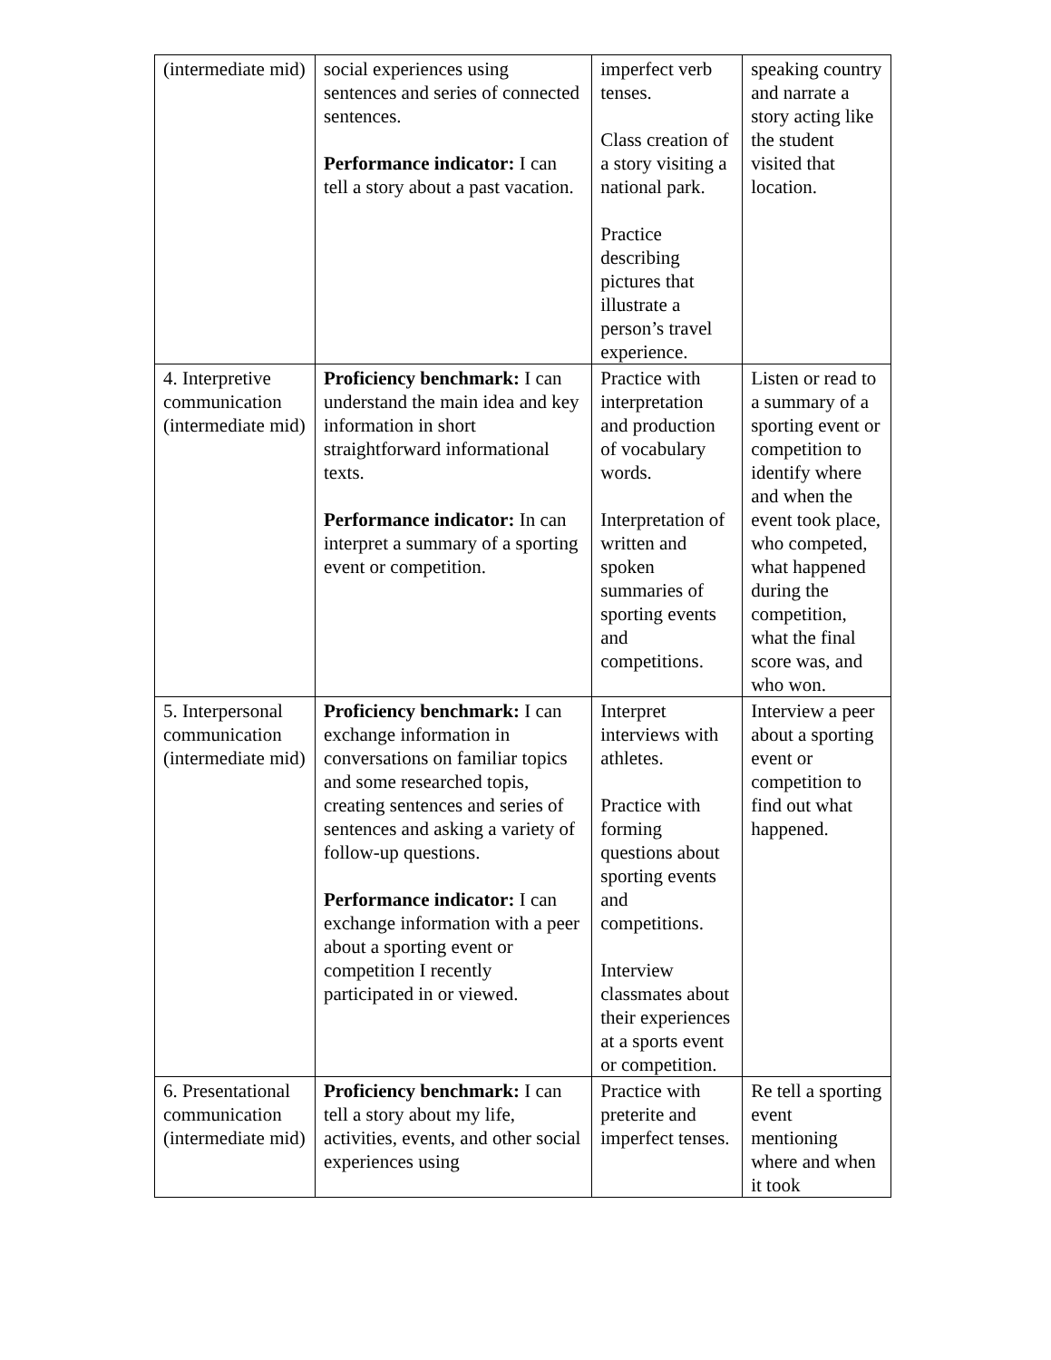| (intermediate mid) | social experiences using sentences and series of connected sentences. Performance indicator: I can tell a story about a past vacation. | imperfect verb tenses. Class creation of a story visiting a national park. Practice describing pictures that illustrate a person’s travel experience. | speaking country and narrate a story acting like the student visited that location. |
| 4. Interpretive communication (intermediate mid) | Proficiency benchmark: I can understand the main idea and key information in short straightforward informational texts. Performance indicator: In can interpret a summary of a sporting event or competition. | Practice with interpretation and production of vocabulary words. Interpretation of written and spoken summaries of sporting events and competitions. | Listen or read to a summary of a sporting event or competition to identify where and when the event took place, who competed, what happened during the competition, what the final score was, and who won. |
| 5. Interpersonal communication (intermediate mid) | Proficiency benchmark: I can exchange information in conversations on familiar topics and some researched topis, creating sentences and series of sentences and asking a variety of follow-up questions. Performance indicator: I can exchange information with a peer about a sporting event or competition I recently participated in or viewed. | Interpret interviews with athletes. Practice with forming questions about sporting events and competitions. Interview classmates about their experiences at a sports event or competition. | Interview a peer about a sporting event or competition to find out what happened. |
| 6. Presentational communication (intermediate mid) | Proficiency benchmark: I can tell a story about my life, activities, events, and other social experiences using | Practice with preterite and imperfect tenses. | Re tell a sporting event mentioning where and when it took |